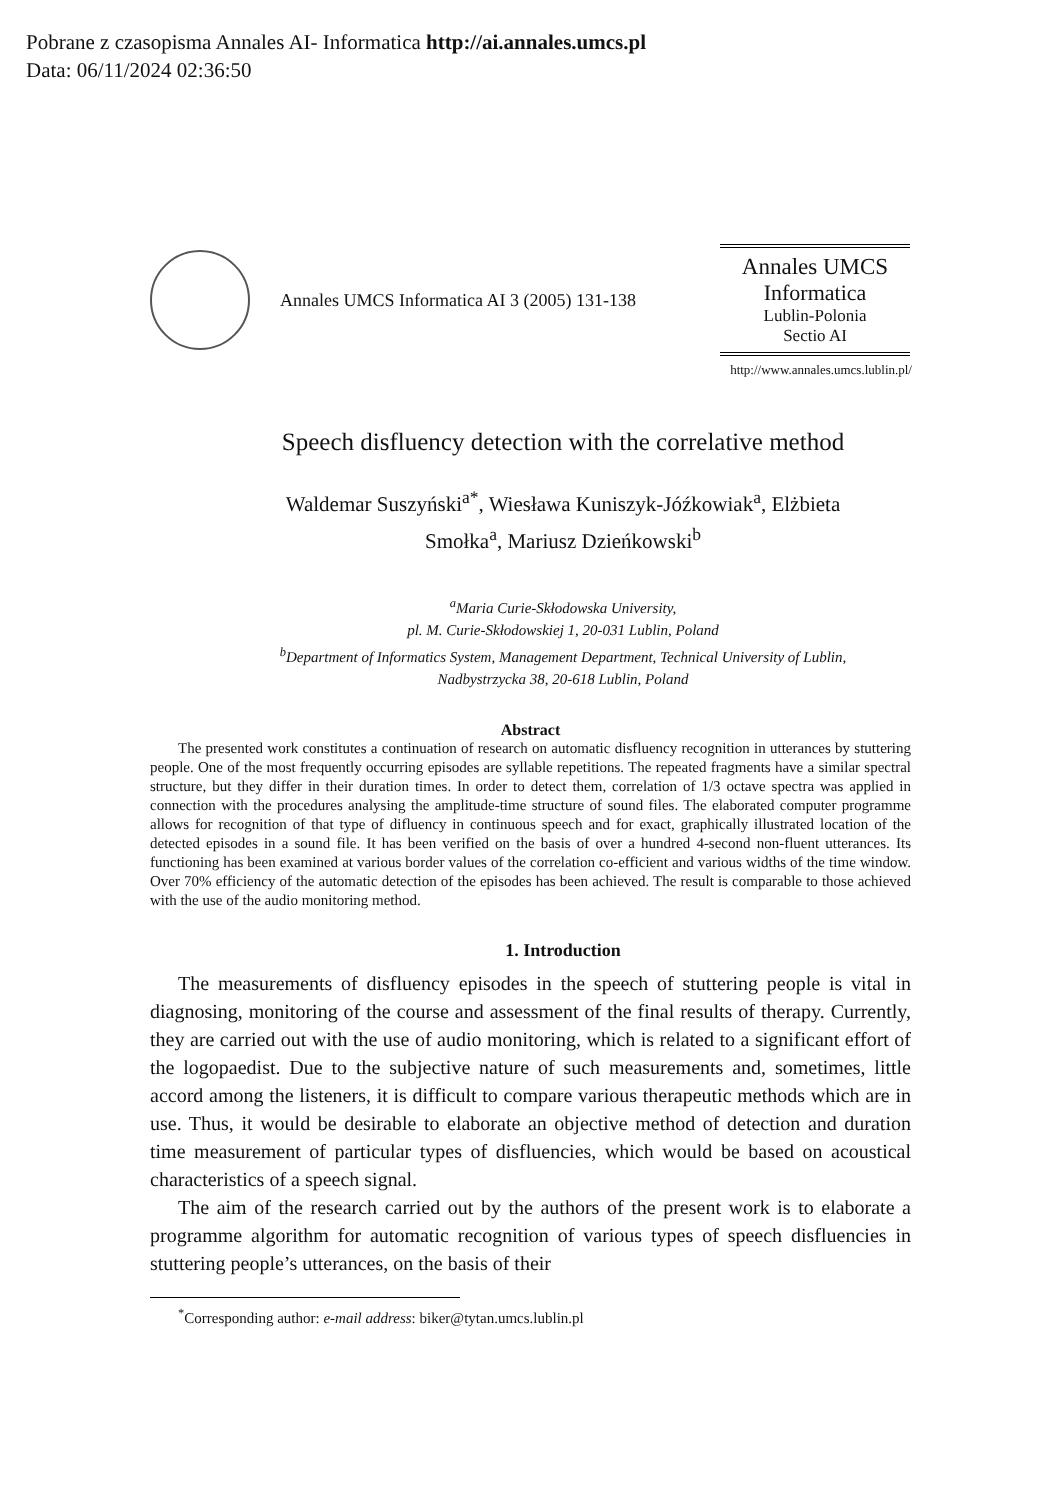Pobrane z czasopisma Annales AI- Informatica http://ai.annales.umcs.pl
Data: 06/11/2024 02:36:50
Annales UMCS Informatica AI 3 (2005) 131-138
Annales UMCS
Informatica
Lublin-Polonia
Sectio AI
http://www.annales.umcs.lublin.pl/
Speech disfluency detection with the correlative method
Waldemar Suszyński<sup>a*</sup>, Wiesława Kuniszyk-Jóźkowiak<sup>a</sup>, Elżbieta
Smołka<sup>a</sup>, Mariusz Dzieńkowski<sup>b</sup>
<sup>a</sup> Maria Curie-Skłodowska University,
pl. M. Curie-Skłodowskiej 1, 20-031 Lublin, Poland
<sup>b</sup> Department of Informatics System, Management Department, Technical University of Lublin,
Nadbystrzycka 38, 20-618 Lublin, Poland
Abstract
The presented work constitutes a continuation of research on automatic disfluency recognition in utterances by stuttering people. One of the most frequently occurring episodes are syllable repetitions. The repeated fragments have a similar spectral structure, but they differ in their duration times. In order to detect them, correlation of 1/3 octave spectra was applied in connection with the procedures analysing the amplitude-time structure of sound files. The elaborated computer programme allows for recognition of that type of difluency in continuous speech and for exact, graphically illustrated location of the detected episodes in a sound file. It has been verified on the basis of over a hundred 4-second non-fluent utterances. Its functioning has been examined at various border values of the correlation co-efficient and various widths of the time window. Over 70% efficiency of the automatic detection of the episodes has been achieved. The result is comparable to those achieved with the use of the audio monitoring method.
1. Introduction
The measurements of disfluency episodes in the speech of stuttering people is vital in diagnosing, monitoring of the course and assessment of the final results of therapy. Currently, they are carried out with the use of audio monitoring, which is related to a significant effort of the logopaedist. Due to the subjective nature of such measurements and, sometimes, little accord among the listeners, it is difficult to compare various therapeutic methods which are in use. Thus, it would be desirable to elaborate an objective method of detection and duration time measurement of particular types of disfluencies, which would be based on acoustical characteristics of a speech signal.
The aim of the research carried out by the authors of the present work is to elaborate a programme algorithm for automatic recognition of various types of speech disfluencies in stuttering people’s utterances, on the basis of their
<sup>*</sup> Corresponding author: e-mail address: biker@tytan.umcs.lublin.pl